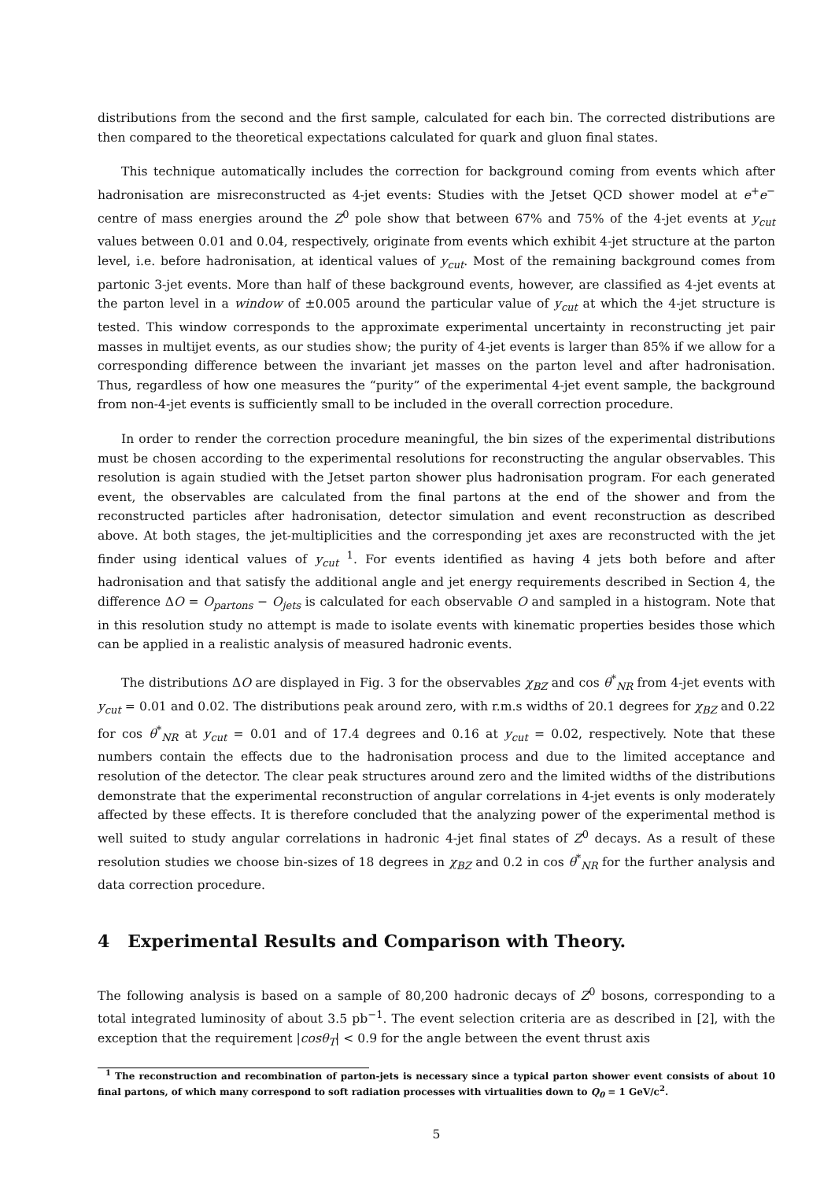distributions from the second and the first sample, calculated for each bin. The corrected distributions are then compared to the theoretical expectations calculated for quark and gluon final states.
This technique automatically includes the correction for background coming from events which after hadronisation are misreconstructed as 4-jet events: Studies with the Jetset QCD shower model at e<sup>+</sup>e<sup>−</sup> centre of mass energies around the Z<sup>0</sup> pole show that between 67% and 75% of the 4-jet events at y<sub>cut</sub> values between 0.01 and 0.04, respectively, originate from events which exhibit 4-jet structure at the parton level, i.e. before hadronisation, at identical values of y<sub>cut</sub>. Most of the remaining background comes from partonic 3-jet events. More than half of these background events, however, are classified as 4-jet events at the parton level in a window of ±0.005 around the particular value of y<sub>cut</sub> at which the 4-jet structure is tested. This window corresponds to the approximate experimental uncertainty in reconstructing jet pair masses in multijet events, as our studies show; the purity of 4-jet events is larger than 85% if we allow for a corresponding difference between the invariant jet masses on the parton level and after hadronisation. Thus, regardless of how one measures the “purity” of the experimental 4-jet event sample, the background from non-4-jet events is sufficiently small to be included in the overall correction procedure.
In order to render the correction procedure meaningful, the bin sizes of the experimental distributions must be chosen according to the experimental resolutions for reconstructing the angular observables. This resolution is again studied with the Jetset parton shower plus hadronisation program. For each generated event, the observables are calculated from the final partons at the end of the shower and from the reconstructed particles after hadronisation, detector simulation and event reconstruction as described above. At both stages, the jet-multiplicities and the corresponding jet axes are reconstructed with the jet finder using identical values of y<sub>cut</sub> <sup>1</sup>. For events identified as having 4 jets both before and after hadronisation and that satisfy the additional angle and jet energy requirements described in Section 4, the difference ΔO = O<sub>partons</sub> − O<sub>jets</sub> is calculated for each observable O and sampled in a histogram. Note that in this resolution study no attempt is made to isolate events with kinematic properties besides those which can be applied in a realistic analysis of measured hadronic events.
The distributions ΔO are displayed in Fig. 3 for the observables χ<sub>BZ</sub> and cos θ<sup>*</sup><sub>NR</sub> from 4-jet events with y<sub>cut</sub> = 0.01 and 0.02. The distributions peak around zero, with r.m.s widths of 20.1 degrees for χ<sub>BZ</sub> and 0.22 for cos θ<sup>*</sup><sub>NR</sub> at y<sub>cut</sub> = 0.01 and of 17.4 degrees and 0.16 at y<sub>cut</sub> = 0.02, respectively. Note that these numbers contain the effects due to the hadronisation process and due to the limited acceptance and resolution of the detector. The clear peak structures around zero and the limited widths of the distributions demonstrate that the experimental reconstruction of angular correlations in 4-jet events is only moderately affected by these effects. It is therefore concluded that the analyzing power of the experimental method is well suited to study angular correlations in hadronic 4-jet final states of Z<sup>0</sup> decays. As a result of these resolution studies we choose bin-sizes of 18 degrees in χ<sub>BZ</sub> and 0.2 in cos θ<sup>*</sup><sub>NR</sub> for the further analysis and data correction procedure.
4 Experimental Results and Comparison with Theory.
The following analysis is based on a sample of 80,200 hadronic decays of Z<sup>0</sup> bosons, corresponding to a total integrated luminosity of about 3.5 pb<sup>−1</sup>. The event selection criteria are as described in [2], with the exception that the requirement |cosθ<sub>T</sub>| < 0.9 for the angle between the event thrust axis
<sup>1</sup> The reconstruction and recombination of parton-jets is necessary since a typical parton shower event consists of about 10 final partons, of which many correspond to soft radiation processes with virtualities down to Q<sub>0</sub> = 1 GeV/c<sup>2</sup>.
5